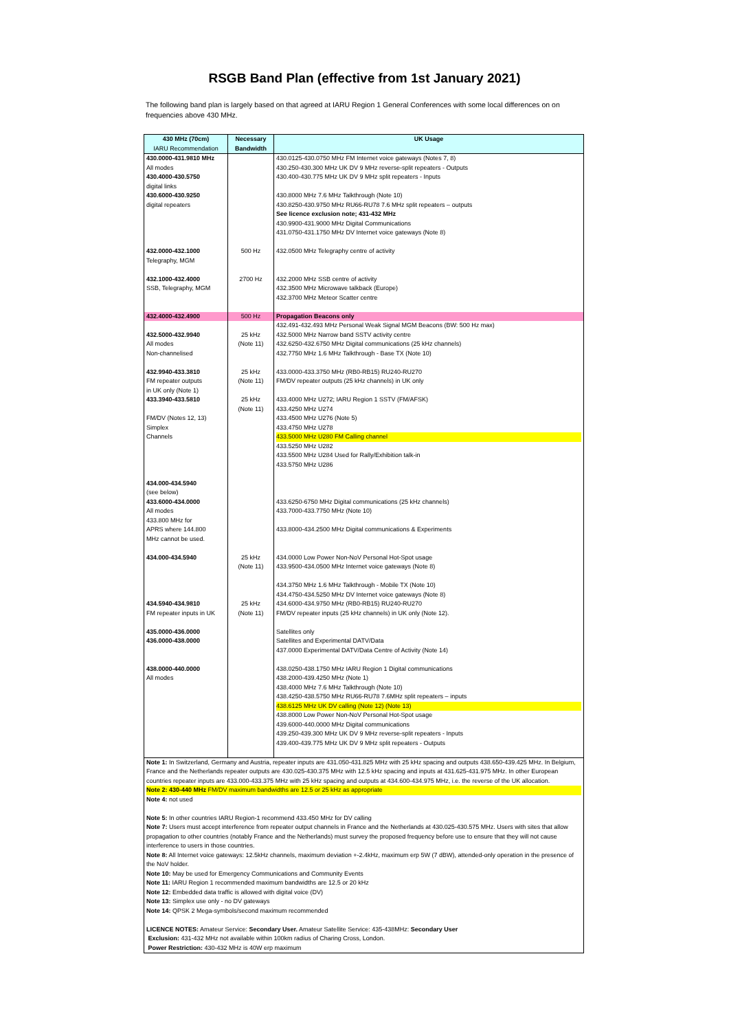RSGB Band Plan (effective from 1st January 2021)
The following band plan is largely based on that agreed at IARU Region 1 General Conferences with some local differences on on frequencies above 430 MHz.
| 430 MHz (70cm) IARU Recommendation | Necessary Bandwidth | UK Usage |
| --- | --- | --- |
| 430.0000-431.9810 MHz All modes 430.4000-430.5750 digital links 430.6000-430.9250 digital repeaters | | 430.0125-430.0750 MHz FM Internet voice gateways (Notes 7, 8) 430.250-430.300 MHz UK DV 9 MHz reverse-split repeaters - Outputs 430.400-430.775 MHz UK DV 9 MHz split repeaters - Inputs 430.8000 MHz 7.6 MHz Talkthrough (Note 10) 430.8250-430.9750 MHz RU66-RU78 7.6 MHz split repeaters – outputs See licence exclusion note; 431-432 MHz 430.9900-431.9000 MHz Digital Communications 431.0750-431.1750 MHz DV Internet voice gateways (Note 8) |
| 432.0000-432.1000 Telegraphy, MGM | 500 Hz | 432.0500 MHz Telegraphy centre of activity |
| 432.1000-432.4000 SSB, Telegraphy, MGM | 2700 Hz | 432.2000 MHz SSB centre of activity 432.3500 MHz Microwave talkback (Europe) 432.3700 MHz Meteor Scatter centre |
| 432.4000-432.4900 | 500 Hz | Propagation Beacons only |
| | | 432.491-432.493 MHz Personal Weak Signal MGM Beacons (BW: 500 Hz max) |
| 432.5000-432.9940 All modes Non-channelised | 25 kHz (Note 11) | 432.5000 MHz Narrow band SSTV activity centre 432.6250-432.6750 MHz Digital communications (25 kHz channels) 432.7750 MHz 1.6 MHz Talkthrough - Base TX (Note 10) |
| 432.9940-433.3810 FM repeater outputs in UK only (Note 1) | 25 kHz (Note 11) | 433.0000-433.3750 MHz (RB0-RB15) RU240-RU270 FM/DV repeater outputs (25 kHz channels) in UK only |
| 433.3940-433.5810 FM/DV (Notes 12, 13) Simplex Channels | 25 kHz (Note 11) | 433.4000 MHz U272; IARU Region 1 SSTV (FM/AFSK) 433.4250 MHz U274 433.4500 MHz U276 (Note 5) 433.4750 MHz U278 433.5000 MHz U280 FM Calling channel 433.5250 MHz U282 433.5500 MHz U284 Used for Rally/Exhibition talk-in 433.5750 MHz U286 |
| 434.000-434.5940 (see below) | | |
| 433.6000-434.0000 All modes 433.800 MHz for APRS where 144.800 MHz cannot be used. | | 433.6250-6750 MHz Digital communications (25 kHz channels) 433.7000-433.7750 MHz (Note 10) 433.8000-434.2500 MHz Digital communications & Experiments |
| 434.000-434.5940 | 25 kHz (Note 11) | 434.0000 Low Power Non-NoV Personal Hot-Spot usage 433.9500-434.0500 MHz Internet voice gateways (Note 8) 434.3750 MHz 1.6 MHz Talkthrough - Mobile TX (Note 10) 434.4750-434.5250 MHz DV Internet voice gateways (Note 8) |
| 434.5940-434.9810 FM repeater inputs in UK | 25 kHz (Note 11) | 434.6000-434.9750 MHz (RB0-RB15) RU240-RU270 FM/DV repeater inputs (25 kHz channels) in UK only (Note 12). |
| 435.0000-436.0000 436.0000-438.0000 | | Satellites only Satellites and Experimental DATV/Data 437.0000 Experimental DATV/Data Centre of Activity (Note 14) |
| 438.0000-440.0000 All modes | | 438.0250-438.1750 MHz IARU Region 1 Digital communications 438.2000-439.4250 MHz (Note 1) 438.4000 MHz 7.6 MHz Talkthrough (Note 10) 438.4250-438.5750 MHz RU66-RU78 7.6MHz split repeaters – inputs 438.6125 MHz UK DV calling (Note 12) (Note 13) 438.8000 Low Power Non-NoV Personal Hot-Spot usage 439.6000-440.0000 MHz Digital communications 439.250-439.300 MHz UK DV 9 MHz reverse-split repeaters - Inputs 439.400-439.775 MHz UK DV 9 MHz split repeaters - Outputs |
| Note 1: In Switzerland, Germany and Austria, repeater inputs are 431.050-431.825 MHz with 25 kHz spacing and outputs 438.650-439.425 MHz. In Belgium, France and the Netherlands repeater outputs are 430.025-430.375 MHz with 12.5 kHz spacing and inputs at 431.625-431.975 MHz. In other European countries repeater inputs are 433.000-433.375 MHz with 25 kHz spacing and outputs at 434.600-434.975 MHz, i.e. the reverse of the UK allocation. Note 2: 430-440 MHz FM/DV maximum bandwidths are 12.5 or 25 kHz as appropriate Note 4: not used Note 5: In other countries IARU Region-1 recommend 433.450 MHz for DV calling Note 7: Users must accept interference from repeater output channels in France and the Netherlands at 430.025-430.575 MHz. Users with sites that allow propagation to other countries (notably France and the Netherlands) must survey the proposed frequency before use to ensure that they will not cause interference to users in those countries. Note 8: All Internet voice gateways: 12.5kHz channels, maximum deviation +-2.4kHz, maximum erp 5W (7 dBW), attended-only operation in the presence of the NoV holder. Note 10: May be used for Emergency Communications and Community Events Note 11: IARU Region 1 recommended maximum bandwidths are 12.5 or 20 kHz Note 12: Embedded data traffic is allowed with digital voice (DV) Note 13: Simplex use only - no DV gateways Note 14: QPSK 2 Mega-symbols/second maximum recommended LICENCE NOTES: Amateur Service: Secondary User. Amateur Satellite Service: 435-438MHz: Secondary User Exclusion: 431-432 MHz not available within 100km radius of Charing Cross, London. Power Restriction: 430-432 MHz is 40W erp maximum | | |